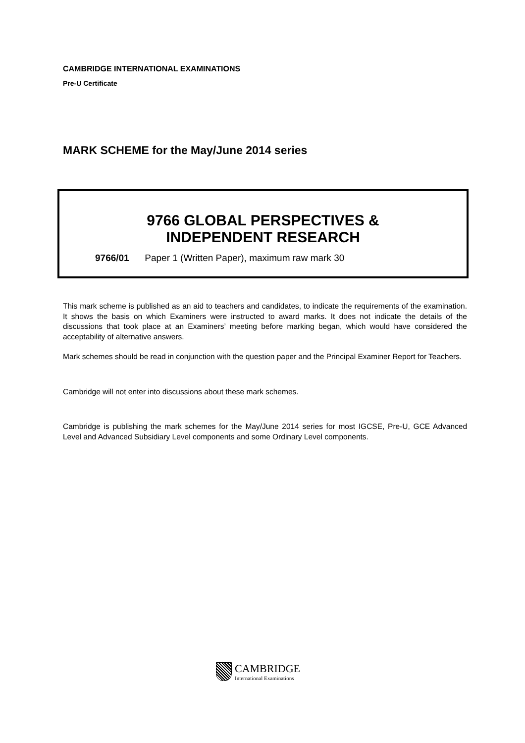CAMBRIDGE INTERNATIONAL EXAMINATIONS
Pre-U Certificate
MARK SCHEME for the May/June 2014 series
9766 GLOBAL PERSPECTIVES &
INDEPENDENT RESEARCH
9766/01 Paper 1 (Written Paper), maximum raw mark 30
This mark scheme is published as an aid to teachers and candidates, to indicate the requirements of the examination. It shows the basis on which Examiners were instructed to award marks. It does not indicate the details of the discussions that took place at an Examiners’ meeting before marking began, which would have considered the acceptability of alternative answers.
Mark schemes should be read in conjunction with the question paper and the Principal Examiner Report for Teachers.
Cambridge will not enter into discussions about these mark schemes.
Cambridge is publishing the mark schemes for the May/June 2014 series for most IGCSE, Pre-U, GCE Advanced Level and Advanced Subsidiary Level components and some Ordinary Level components.
CAMBRIDGE
International Examinations